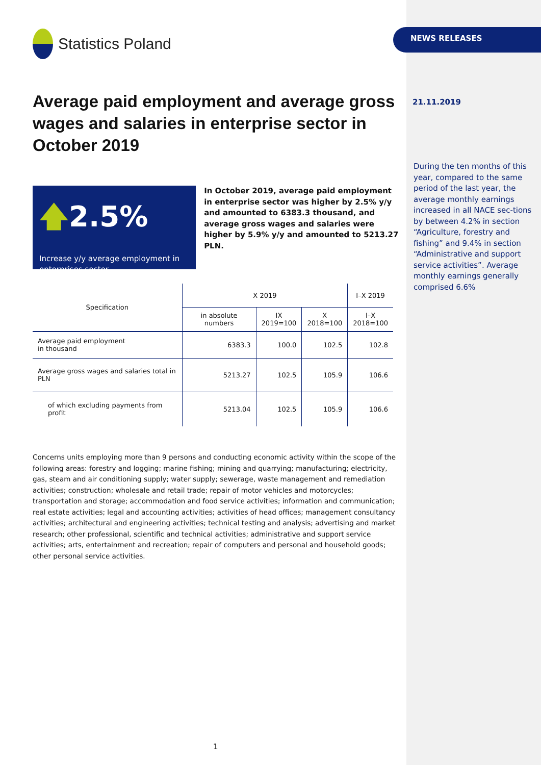Statistics Poland
Average paid employment and average gross wages and salaries in enterprise sector in October 2019
🡅2.5%
Increase y/y average employment in enterprises sector
In October 2019, average paid employment in enterprise sector was higher by 2.5% y/y and amounted to 6383.3 thousand, and average gross wages and salaries were higher by 5.9% y/y and amounted to 5213.27 PLN.
| Specification | X 2019 | | | I–X 2019 |
| --- | --- | --- | --- | --- |
| | in absolute numbers | IX 2019=100 | X 2018=100 | I–X 2018=100 |
| Average paid employment in thousand | 6383.3 | 100.0 | 102.5 | 102.8 |
| Average gross wages and salaries total in PLN | 5213.27 | 102.5 | 105.9 | 106.6 |
| of which excluding payments from profit | 5213.04 | 102.5 | 105.9 | 106.6 |
Concerns units employing more than 9 persons and conducting economic activity within the scope of the following areas: forestry and logging; marine fishing; mining and quarrying; manufacturing; electricity, gas, steam and air conditioning supply; water supply; sewerage, waste management and remediation activities; construction; wholesale and retail trade; repair of motor vehicles and motorcycles; transportation and storage; accommodation and food service activities; information and communication; real estate activities; legal and accounting activities; activities of head offices; management consultancy activities; architectural and engineering activities; technical testing and analysis; advertising and market research; other professional, scientific and technical activities; administrative and support service activities; arts, entertainment and recreation; repair of computers and personal and household goods; other personal service activities.
NEWS RELEASES
21.11.2019
During the ten months of this year, compared to the same period of the last year, the average monthly earnings increased in all NACE sec-tions by between 4.2% in section “Agriculture, forestry and fishing” and 9.4% in section “Administrative and support service activities”. Average monthly earnings generally comprised 6.6%
1